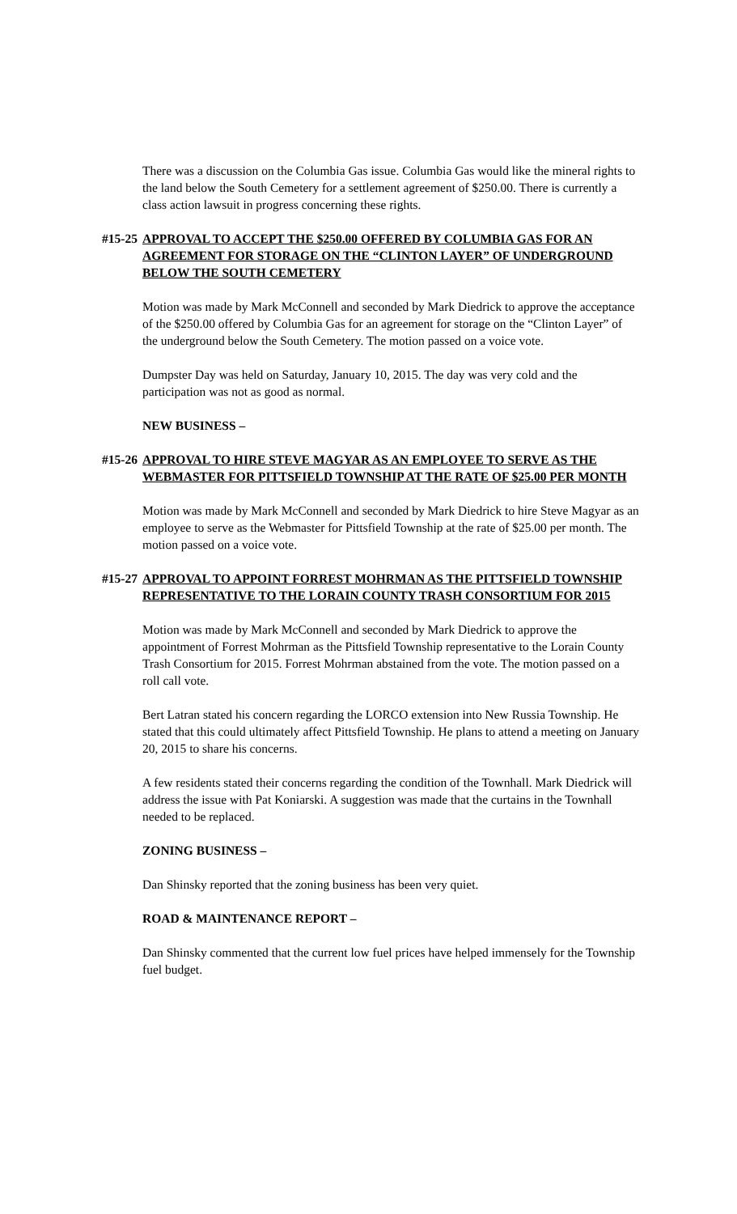There was a discussion on the Columbia Gas issue. Columbia Gas would like the mineral rights to the land below the South Cemetery for a settlement agreement of $250.00. There is currently a class action lawsuit in progress concerning these rights.
#15-25 APPROVAL TO ACCEPT THE $250.00 OFFERED BY COLUMBIA GAS FOR AN AGREEMENT FOR STORAGE ON THE “CLINTON LAYER” OF UNDERGROUND BELOW THE SOUTH CEMETERY
Motion was made by Mark McConnell and seconded by Mark Diedrick to approve the acceptance of the $250.00 offered by Columbia Gas for an agreement for storage on the “Clinton Layer” of the underground below the South Cemetery. The motion passed on a voice vote.
Dumpster Day was held on Saturday, January 10, 2015. The day was very cold and the participation was not as good as normal.
NEW BUSINESS –
#15-26 APPROVAL TO HIRE STEVE MAGYAR AS AN EMPLOYEE TO SERVE AS THE WEBMASTER FOR PITTSFIELD TOWNSHIP AT THE RATE OF $25.00 PER MONTH
Motion was made by Mark McConnell and seconded by Mark Diedrick to hire Steve Magyar as an employee to serve as the Webmaster for Pittsfield Township at the rate of $25.00 per month. The motion passed on a voice vote.
#15-27 APPROVAL TO APPOINT FORREST MOHRMAN AS THE PITTSFIELD TOWNSHIP REPRESENTATIVE TO THE LORAIN COUNTY TRASH CONSORTIUM FOR 2015
Motion was made by Mark McConnell and seconded by Mark Diedrick to approve the appointment of Forrest Mohrman as the Pittsfield Township representative to the Lorain County Trash Consortium for 2015. Forrest Mohrman abstained from the vote. The motion passed on a roll call vote.
Bert Latran stated his concern regarding the LORCO extension into New Russia Township. He stated that this could ultimately affect Pittsfield Township. He plans to attend a meeting on January 20, 2015 to share his concerns.
A few residents stated their concerns regarding the condition of the Townhall. Mark Diedrick will address the issue with Pat Koniarski. A suggestion was made that the curtains in the Townhall needed to be replaced.
ZONING BUSINESS –
Dan Shinsky reported that the zoning business has been very quiet.
ROAD & MAINTENANCE REPORT –
Dan Shinsky commented that the current low fuel prices have helped immensely for the Township fuel budget.